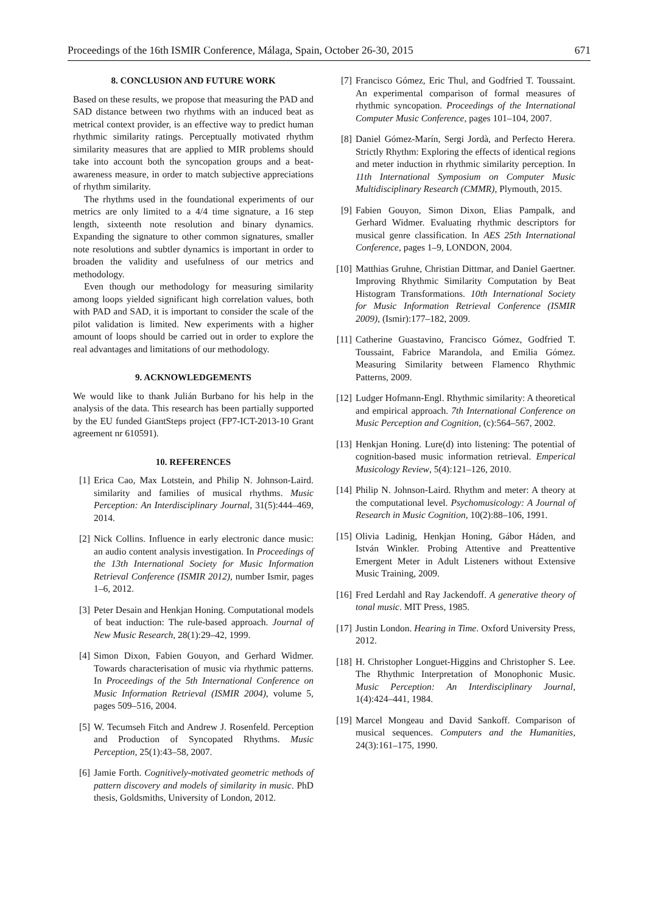Proceedings of the 16th ISMIR Conference, Málaga, Spain, October 26-30, 2015 671
8. CONCLUSION AND FUTURE WORK
Based on these results, we propose that measuring the PAD and SAD distance between two rhythms with an induced beat as metrical context provider, is an effective way to predict human rhythmic similarity ratings. Perceptually motivated rhythm similarity measures that are applied to MIR problems should take into account both the syncopation groups and a beat-awareness measure, in order to match subjective appreciations of rhythm similarity.
The rhythms used in the foundational experiments of our metrics are only limited to a 4/4 time signature, a 16 step length, sixteenth note resolution and binary dynamics. Expanding the signature to other common signatures, smaller note resolutions and subtler dynamics is important in order to broaden the validity and usefulness of our metrics and methodology.
Even though our methodology for measuring similarity among loops yielded significant high correlation values, both with PAD and SAD, it is important to consider the scale of the pilot validation is limited. New experiments with a higher amount of loops should be carried out in order to explore the real advantages and limitations of our methodology.
9. ACKNOWLEDGEMENTS
We would like to thank Julián Burbano for his help in the analysis of the data. This research has been partially supported by the EU funded GiantSteps project (FP7-ICT-2013-10 Grant agreement nr 610591).
10. REFERENCES
[1] Erica Cao, Max Lotstein, and Philip N. Johnson-Laird. similarity and families of musical rhythms. Music Perception: An Interdisciplinary Journal, 31(5):444–469, 2014.
[2] Nick Collins. Influence in early electronic dance music: an audio content analysis investigation. In Proceedings of the 13th International Society for Music Information Retrieval Conference (ISMIR 2012), number Ismir, pages 1–6, 2012.
[3] Peter Desain and Henkjan Honing. Computational models of beat induction: The rule-based approach. Journal of New Music Research, 28(1):29–42, 1999.
[4] Simon Dixon, Fabien Gouyon, and Gerhard Widmer. Towards characterisation of music via rhythmic patterns. In Proceedings of the 5th International Conference on Music Information Retrieval (ISMIR 2004), volume 5, pages 509–516, 2004.
[5] W. Tecumseh Fitch and Andrew J. Rosenfeld. Perception and Production of Syncopated Rhythms. Music Perception, 25(1):43–58, 2007.
[6] Jamie Forth. Cognitively-motivated geometric methods of pattern discovery and models of similarity in music. PhD thesis, Goldsmiths, University of London, 2012.
[7] Francisco Gómez, Eric Thul, and Godfried T. Toussaint. An experimental comparison of formal measures of rhythmic syncopation. Proceedings of the International Computer Music Conference, pages 101–104, 2007.
[8] Daniel Gómez-Marín, Sergi Jordà, and Perfecto Herera. Strictly Rhythm: Exploring the effects of identical regions and meter induction in rhythmic similarity perception. In 11th International Symposium on Computer Music Multidisciplinary Research (CMMR), Plymouth, 2015.
[9] Fabien Gouyon, Simon Dixon, Elias Pampalk, and Gerhard Widmer. Evaluating rhythmic descriptors for musical genre classification. In AES 25th International Conference, pages 1–9, LONDON, 2004.
[10] Matthias Gruhne, Christian Dittmar, and Daniel Gaertner. Improving Rhythmic Similarity Computation by Beat Histogram Transformations. 10th International Society for Music Information Retrieval Conference (ISMIR 2009), (Ismir):177–182, 2009.
[11] Catherine Guastavino, Francisco Gómez, Godfried T. Toussaint, Fabrice Marandola, and Emilia Gómez. Measuring Similarity between Flamenco Rhythmic Patterns, 2009.
[12] Ludger Hofmann-Engl. Rhythmic similarity: A theoretical and empirical approach. 7th International Conference on Music Perception and Cognition, (c):564–567, 2002.
[13] Henkjan Honing. Lure(d) into listening: The potential of cognition-based music information retrieval. Emperical Musicology Review, 5(4):121–126, 2010.
[14] Philip N. Johnson-Laird. Rhythm and meter: A theory at the computational level. Psychomusicology: A Journal of Research in Music Cognition, 10(2):88–106, 1991.
[15] Olivia Ladinig, Henkjan Honing, Gábor Háden, and István Winkler. Probing Attentive and Preattentive Emergent Meter in Adult Listeners without Extensive Music Training, 2009.
[16] Fred Lerdahl and Ray Jackendoff. A generative theory of tonal music. MIT Press, 1985.
[17] Justin London. Hearing in Time. Oxford University Press, 2012.
[18] H. Christopher Longuet-Higgins and Christopher S. Lee. The Rhythmic Interpretation of Monophonic Music. Music Perception: An Interdisciplinary Journal, 1(4):424–441, 1984.
[19] Marcel Mongeau and David Sankoff. Comparison of musical sequences. Computers and the Humanities, 24(3):161–175, 1990.